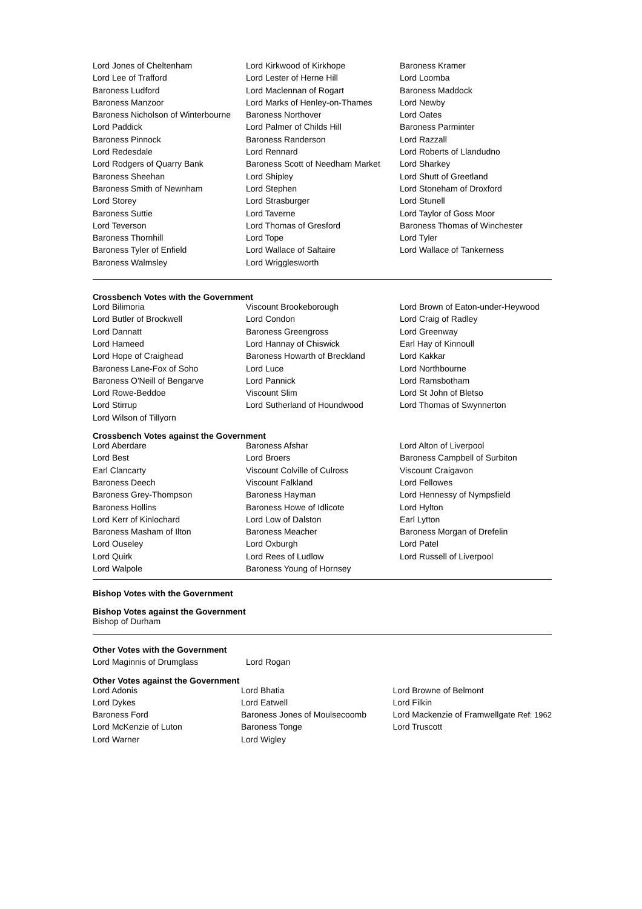| Lord Jones of Cheltenham | Lord Kirkwood of Kirkhope | Baroness Kramer |
| Lord Lee of Trafford | Lord Lester of Herne Hill | Lord Loomba |
| Baroness Ludford | Lord Maclennan of Rogart | Baroness Maddock |
| Baroness Manzoor | Lord Marks of Henley-on-Thames | Lord Newby |
| Baroness Nicholson of Winterbourne | Baroness Northover | Lord Oates |
| Lord Paddick | Lord Palmer of Childs Hill | Baroness Parminter |
| Baroness Pinnock | Baroness Randerson | Lord Razzall |
| Lord Redesdale | Lord Rennard | Lord Roberts of Llandudno |
| Lord Rodgers of Quarry Bank | Baroness Scott of Needham Market | Lord Sharkey |
| Baroness Sheehan | Lord Shipley | Lord Shutt of Greetland |
| Baroness Smith of Newnham | Lord Stephen | Lord Stoneham of Droxford |
| Lord Storey | Lord Strasburger | Lord Stunell |
| Baroness Suttie | Lord Taverne | Lord Taylor of Goss Moor |
| Lord Teverson | Lord Thomas of Gresford | Baroness Thomas of Winchester |
| Baroness Thornhill | Lord Tope | Lord Tyler |
| Baroness Tyler of Enfield | Lord Wallace of Saltaire | Lord Wallace of Tankerness |
| Baroness Walmsley | Lord Wrigglesworth | |
Crossbench Votes with the Government
| Lord Bilimoria | Viscount Brookeborough | Lord Brown of Eaton-under-Heywood |
| Lord Butler of Brockwell | Lord Condon | Lord Craig of Radley |
| Lord Dannatt | Baroness Greengross | Lord Greenway |
| Lord Hameed | Lord Hannay of Chiswick | Earl Hay of Kinnoull |
| Lord Hope of Craighead | Baroness Howarth of Breckland | Lord Kakkar |
| Baroness Lane-Fox of Soho | Lord Luce | Lord Northbourne |
| Baroness O'Neill of Bengarve | Lord Pannick | Lord Ramsbotham |
| Lord Rowe-Beddoe | Viscount Slim | Lord St John of Bletso |
| Lord Stirrup | Lord Sutherland of Houndwood | Lord Thomas of Swynnerton |
| Lord Wilson of Tillyorn | | |
Crossbench Votes against the Government
| Lord Aberdare | Baroness Afshar | Lord Alton of Liverpool |
| Lord Best | Lord Broers | Baroness Campbell of Surbiton |
| Earl Clancarty | Viscount Colville of Culross | Viscount Craigavon |
| Baroness Deech | Viscount Falkland | Lord Fellowes |
| Baroness Grey-Thompson | Baroness Hayman | Lord Hennessy of Nympsfield |
| Baroness Hollins | Baroness Howe of Idlicote | Lord Hylton |
| Lord Kerr of Kinlochard | Lord Low of Dalston | Earl Lytton |
| Baroness Masham of Ilton | Baroness Meacher | Baroness Morgan of Drefelin |
| Lord Ouseley | Lord Oxburgh | Lord Patel |
| Lord Quirk | Lord Rees of Ludlow | Lord Russell of Liverpool |
| Lord Walpole | Baroness Young of Hornsey | |
Bishop Votes with the Government
Bishop Votes against the Government
Bishop of Durham
Other Votes with the Government
| Lord Maginnis of Drumglass | Lord Rogan | |
Other Votes against the Government
| Lord Adonis | Lord Bhatia | Lord Browne of Belmont |
| Lord Dykes | Lord Eatwell | Lord Filkin |
| Baroness Ford | Baroness Jones of Moulsecoomb | Lord Mackenzie of Framwellgate Ref: 1962 |
| Lord McKenzie of Luton | Baroness Tonge | Lord Truscott |
| Lord Warner | Lord Wigley | |